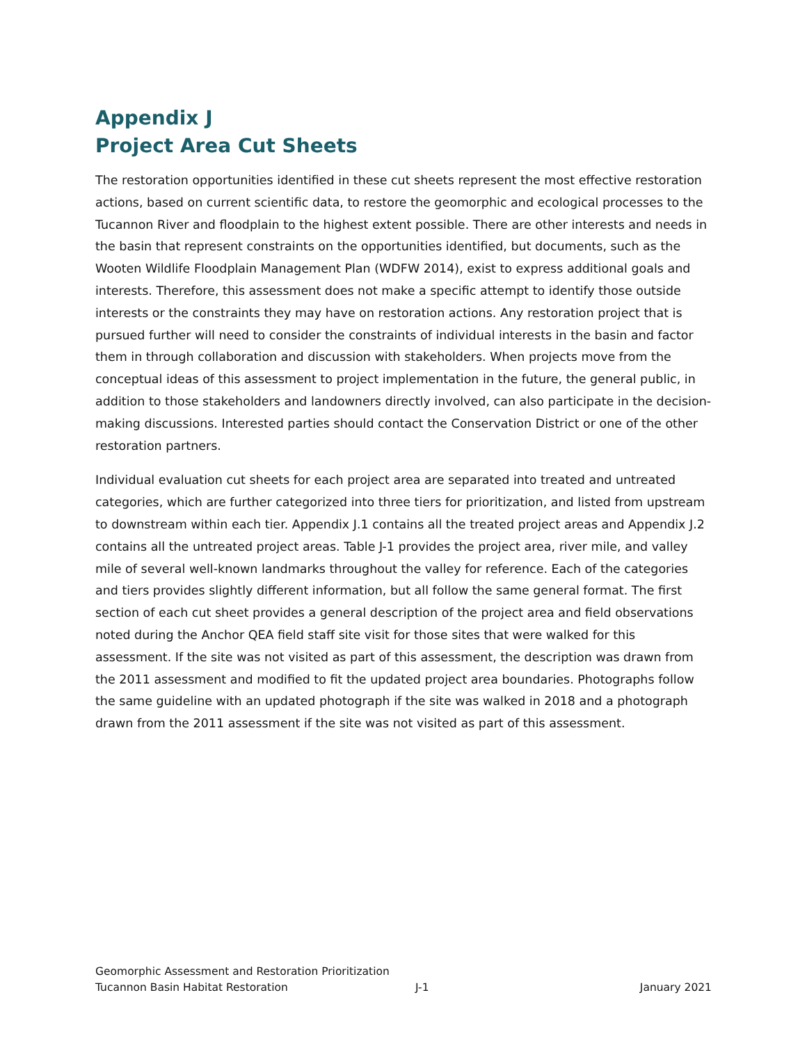Appendix J
Project Area Cut Sheets
The restoration opportunities identified in these cut sheets represent the most effective restoration actions, based on current scientific data, to restore the geomorphic and ecological processes to the Tucannon River and floodplain to the highest extent possible. There are other interests and needs in the basin that represent constraints on the opportunities identified, but documents, such as the Wooten Wildlife Floodplain Management Plan (WDFW 2014), exist to express additional goals and interests. Therefore, this assessment does not make a specific attempt to identify those outside interests or the constraints they may have on restoration actions. Any restoration project that is pursued further will need to consider the constraints of individual interests in the basin and factor them in through collaboration and discussion with stakeholders. When projects move from the conceptual ideas of this assessment to project implementation in the future, the general public, in addition to those stakeholders and landowners directly involved, can also participate in the decision-making discussions. Interested parties should contact the Conservation District or one of the other restoration partners.
Individual evaluation cut sheets for each project area are separated into treated and untreated categories, which are further categorized into three tiers for prioritization, and listed from upstream to downstream within each tier. Appendix J.1 contains all the treated project areas and Appendix J.2 contains all the untreated project areas. Table J-1 provides the project area, river mile, and valley mile of several well-known landmarks throughout the valley for reference. Each of the categories and tiers provides slightly different information, but all follow the same general format. The first section of each cut sheet provides a general description of the project area and field observations noted during the Anchor QEA field staff site visit for those sites that were walked for this assessment. If the site was not visited as part of this assessment, the description was drawn from the 2011 assessment and modified to fit the updated project area boundaries. Photographs follow the same guideline with an updated photograph if the site was walked in 2018 and a photograph drawn from the 2011 assessment if the site was not visited as part of this assessment.
Geomorphic Assessment and Restoration Prioritization
Tucannon Basin Habitat Restoration J-1 January 2021